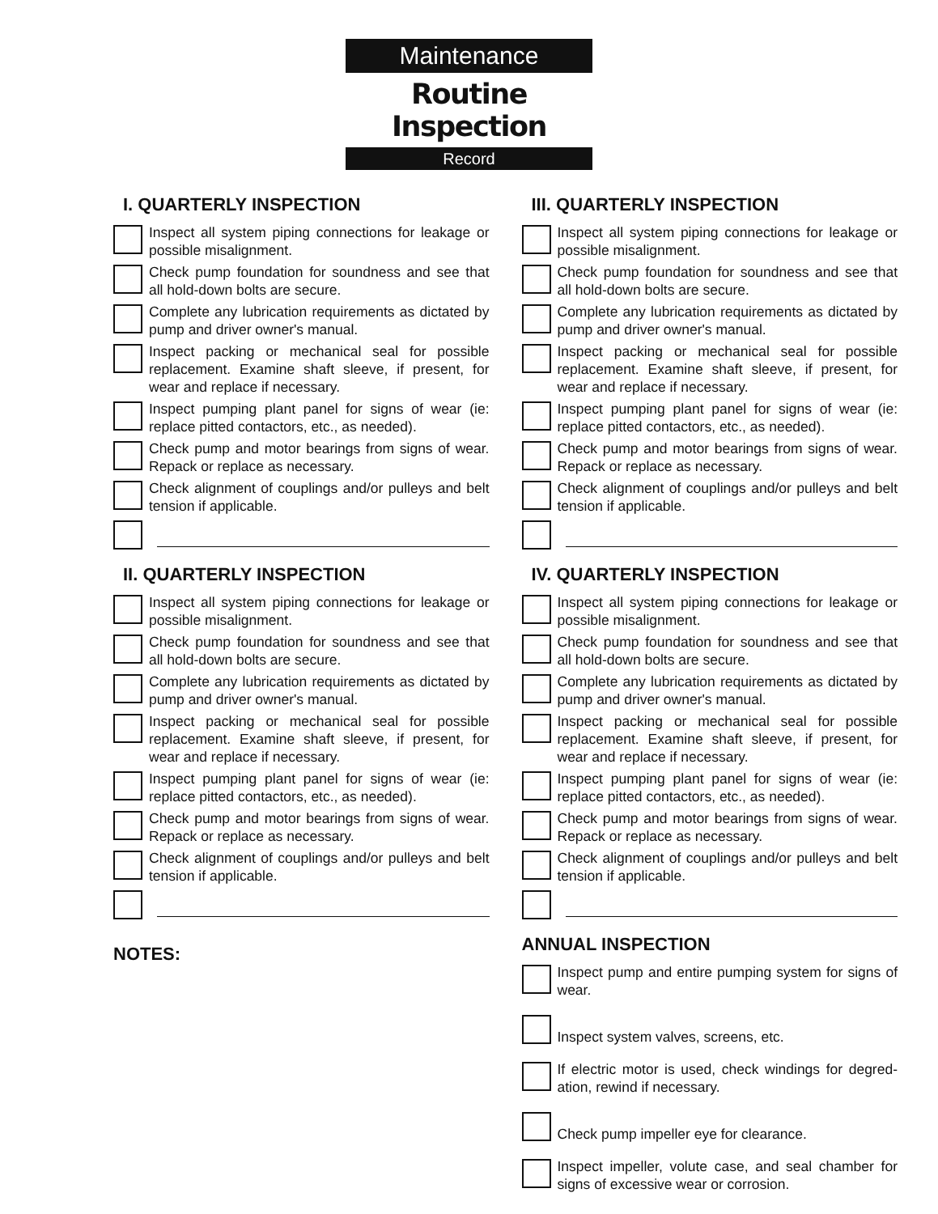Maintenance
Routine Inspection
Record
I. QUARTERLY INSPECTION
Inspect all system piping connections for leakage or possible misalignment.
Check pump foundation for soundness and see that all hold-down bolts are secure.
Complete any lubrication requirements as dictated by pump and driver owner's manual.
Inspect packing or mechanical seal for possible replacement. Examine shaft sleeve, if present, for wear and replace if necessary.
Inspect pumping plant panel for signs of wear (ie: replace pitted contactors, etc., as needed).
Check pump and motor bearings from signs of wear. Repack or replace as necessary.
Check alignment of couplings and/or pulleys and belt tension if applicable.
II. QUARTERLY INSPECTION
Inspect all system piping connections for leakage or possible misalignment.
Check pump foundation for soundness and see that all hold-down bolts are secure.
Complete any lubrication requirements as dictated by pump and driver owner's manual.
Inspect packing or mechanical seal for possible replacement. Examine shaft sleeve, if present, for wear and replace if necessary.
Inspect pumping plant panel for signs of wear (ie: replace pitted contactors, etc., as needed).
Check pump and motor bearings from signs of wear. Repack or replace as necessary.
Check alignment of couplings and/or pulleys and belt tension if applicable.
NOTES:
III. QUARTERLY INSPECTION
Inspect all system piping connections for leakage or possible misalignment.
Check pump foundation for soundness and see that all hold-down bolts are secure.
Complete any lubrication requirements as dictated by pump and driver owner's manual.
Inspect packing or mechanical seal for possible replacement. Examine shaft sleeve, if present, for wear and replace if necessary.
Inspect pumping plant panel for signs of wear (ie: replace pitted contactors, etc., as needed).
Check pump and motor bearings from signs of wear. Repack or replace as necessary.
Check alignment of couplings and/or pulleys and belt tension if applicable.
IV. QUARTERLY INSPECTION
Inspect all system piping connections for leakage or possible misalignment.
Check pump foundation for soundness and see that all hold-down bolts are secure.
Complete any lubrication requirements as dictated by pump and driver owner's manual.
Inspect packing or mechanical seal for possible replacement. Examine shaft sleeve, if present, for wear and replace if necessary.
Inspect pumping plant panel for signs of wear (ie: replace pitted contactors, etc., as needed).
Check pump and motor bearings from signs of wear. Repack or replace as necessary.
Check alignment of couplings and/or pulleys and belt tension if applicable.
ANNUAL INSPECTION
Inspect pump and entire pumping system for signs of wear.
Inspect system valves, screens, etc.
If electric motor is used, check windings for degred-ation, rewind if necessary.
Check pump impeller eye for clearance.
Inspect impeller, volute case, and seal chamber for signs of excessive wear or corrosion.